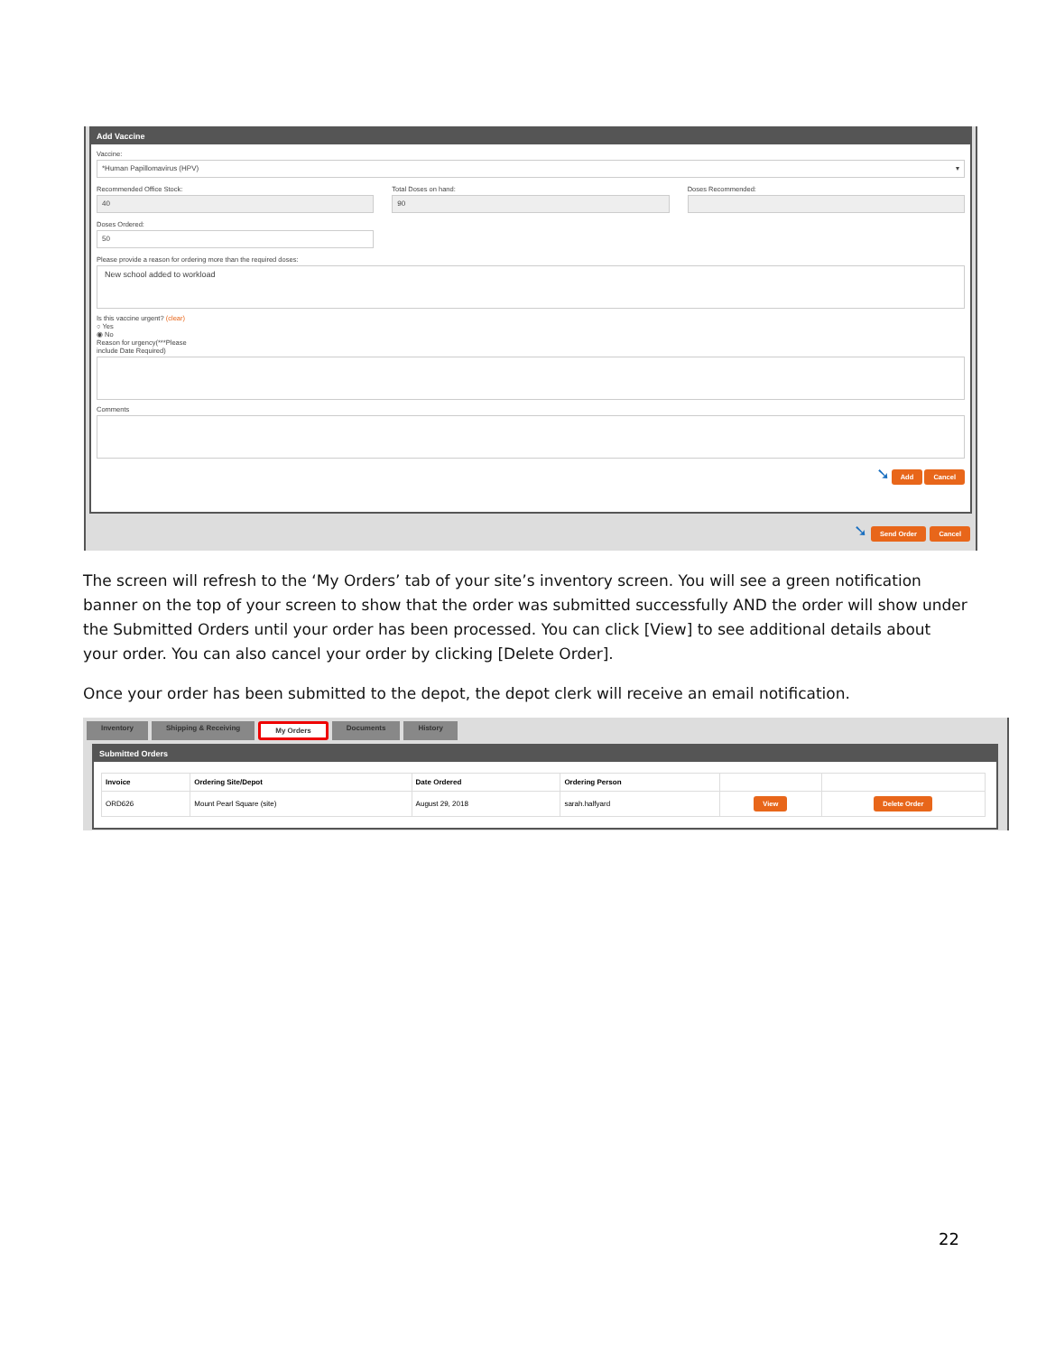Add Vaccine
Vaccine:
*Human Papillomavirus (HPV) ▾
Recommended Office Stock:
40
Total Doses on hand:
90
Doses Recommended:
Doses Ordered:
50
Please provide a reason for ordering more than the required doses:
New school added to workload
Is this vaccine urgent? (clear)
○ Yes
◉ No
Reason for urgency(***Please
include Date Required)
Comments
➘ Add Cancel
➘ Send Order Cancel
The screen will refresh to the ‘My Orders’ tab of your site’s inventory screen. You will see a green notification banner on the top of your screen to show that the order was submitted successfully AND the order will show under the Submitted Orders until your order has been processed. You can click [View] to see additional details about your order. You can also cancel your order by clicking [Delete Order].
Once your order has been submitted to the depot, the depot clerk will receive an email notification.
Inventory Shipping & Receiving My Orders Documents History
Submitted Orders
| Invoice | Ordering Site/Depot | Date Ordered | Ordering Person | | |
| --- | --- | --- | --- | --- | --- |
| ORD626 | Mount Pearl Square (site) | August 29, 2018 | sarah.halfyard | View | Delete Order |
22